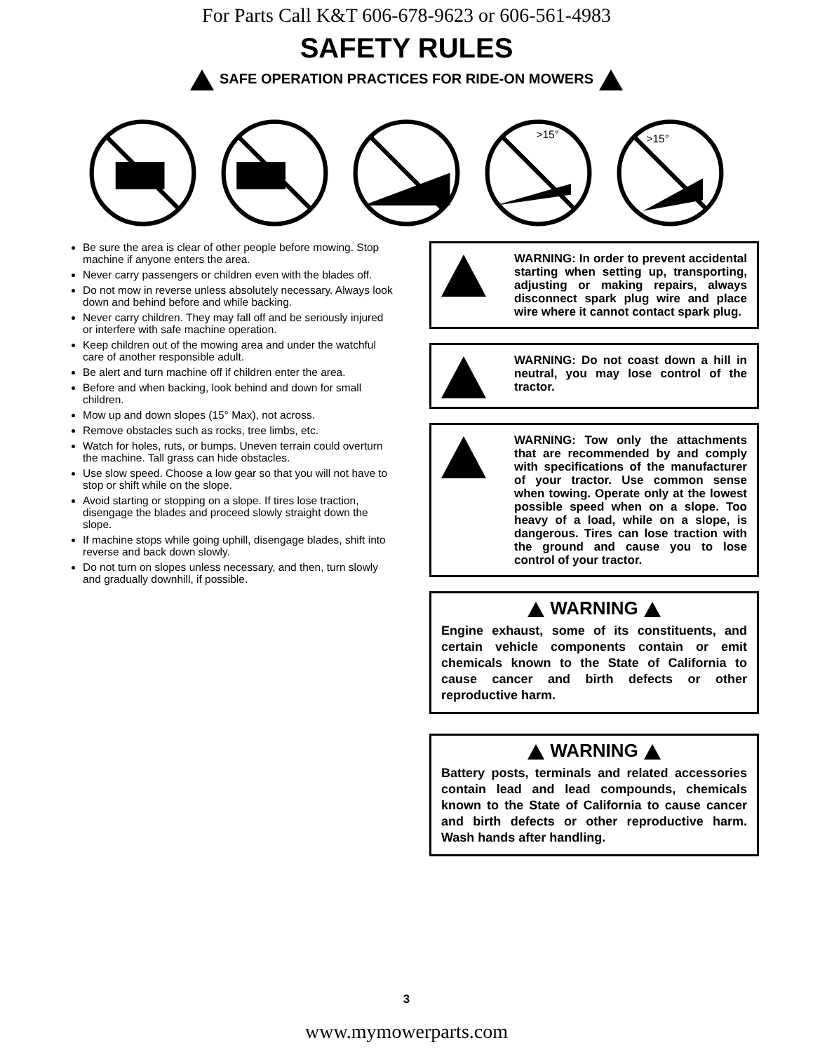For Parts Call K&T 606-678-9623 or 606-561-4983
SAFETY RULES
SAFE OPERATION PRACTICES FOR RIDE-ON MOWERS
>15°
>15°
Be sure the area is clear of other people before mowing. Stop machine if anyone enters the area.
Never carry passengers or children even with the blades off.
Do not mow in reverse unless absolutely necessary. Always look down and behind before and while backing.
Never carry children. They may fall off and be seriously injured or interfere with safe machine operation.
Keep children out of the mowing area and under the watchful care of another responsible adult.
Be alert and turn machine off if children enter the area.
Before and when backing, look behind and down for small children.
Mow up and down slopes (15° Max), not across.
Remove obstacles such as rocks, tree limbs, etc.
Watch for holes, ruts, or bumps. Uneven terrain could overturn the machine. Tall grass can hide obstacles.
Use slow speed. Choose a low gear so that you will not have to stop or shift while on the slope.
Avoid starting or stopping on a slope. If tires lose traction, disengage the blades and proceed slowly straight down the slope.
If machine stops while going uphill, disengage blades, shift into reverse and back down slowly.
Do not turn on slopes unless necessary, and then, turn slowly and gradually downhill, if possible.
WARNING: In order to prevent accidental starting when setting up, transporting, adjusting or making repairs, always disconnect spark plug wire and place wire where it cannot contact spark plug.
WARNING: Do not coast down a hill in neutral, you may lose control of the tractor.
WARNING: Tow only the attachments that are recommended by and comply with specifications of the manufacturer of your tractor. Use common sense when towing. Operate only at the lowest possible speed when on a slope. Too heavy of a load, while on a slope, is dangerous. Tires can lose traction with the ground and cause you to lose control of your tractor.
WARNING
Engine exhaust, some of its constituents, and certain vehicle components contain or emit chemicals known to the State of California to cause cancer and birth defects or other reproductive harm.
WARNING
Battery posts, terminals and related accessories contain lead and lead compounds, chemicals known to the State of California to cause cancer and birth defects or other reproductive harm. Wash hands after handling.
3
www.mymowerparts.com